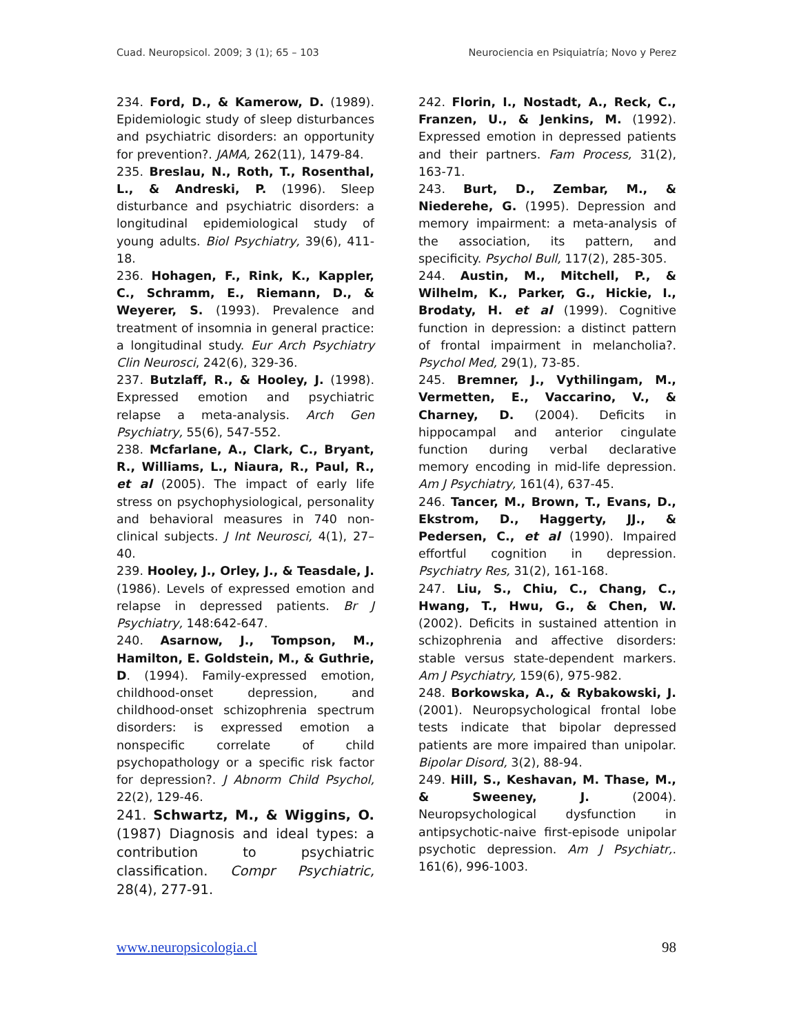Cuad. Neuropsicol. 2009; 3 (1); 65 – 103 Neurociencia en Psiquiatría; Novo y Perez
234. Ford, D., & Kamerow, D. (1989). Epidemiologic study of sleep disturbances and psychiatric disorders: an opportunity for prevention?. JAMA, 262(11), 1479-84.
235. Breslau, N., Roth, T., Rosenthal, L., & Andreski, P. (1996). Sleep disturbance and psychiatric disorders: a longitudinal epidemiological study of young adults. Biol Psychiatry, 39(6), 411-18.
236. Hohagen, F., Rink, K., Kappler, C., Schramm, E., Riemann, D., & Weyerer, S. (1993). Prevalence and treatment of insomnia in general practice: a longitudinal study. Eur Arch Psychiatry Clin Neurosci, 242(6), 329-36.
237. Butzlaff, R., & Hooley, J. (1998). Expressed emotion and psychiatric relapse a meta-analysis. Arch Gen Psychiatry, 55(6), 547-552.
238. Mcfarlane, A., Clark, C., Bryant, R., Williams, L., Niaura, R., Paul, R., et al (2005). The impact of early life stress on psychophysiological, personality and behavioral measures in 740 non-clinical subjects. J Int Neurosci, 4(1), 27–40.
239. Hooley, J., Orley, J., & Teasdale, J. (1986). Levels of expressed emotion and relapse in depressed patients. Br J Psychiatry, 148:642-647.
240. Asarnow, J., Tompson, M., Hamilton, E. Goldstein, M., & Guthrie, D. (1994). Family-expressed emotion, childhood-onset depression, and childhood-onset schizophrenia spectrum disorders: is expressed emotion a nonspecific correlate of child psychopathology or a specific risk factor for depression?. J Abnorm Child Psychol, 22(2), 129-46.
241. Schwartz, M., & Wiggins, O. (1987) Diagnosis and ideal types: a contribution to psychiatric classification. Compr Psychiatric, 28(4), 277-91.
242. Florin, I., Nostadt, A., Reck, C., Franzen, U., & Jenkins, M. (1992). Expressed emotion in depressed patients and their partners. Fam Process, 31(2), 163-71.
243. Burt, D., Zembar, M., & Niederehe, G. (1995). Depression and memory impairment: a meta-analysis of the association, its pattern, and specificity. Psychol Bull, 117(2), 285-305.
244. Austin, M., Mitchell, P., & Wilhelm, K., Parker, G., Hickie, I., Brodaty, H. et al (1999). Cognitive function in depression: a distinct pattern of frontal impairment in melancholia?. Psychol Med, 29(1), 73-85.
245. Bremner, J., Vythilingam, M., Vermetten, E., Vaccarino, V., & Charney, D. (2004). Deficits in hippocampal and anterior cingulate function during verbal declarative memory encoding in mid-life depression. Am J Psychiatry, 161(4), 637-45.
246. Tancer, M., Brown, T., Evans, D., Ekstrom, D., Haggerty, JJ., & Pedersen, C., et al (1990). Impaired effortful cognition in depression. Psychiatry Res, 31(2), 161-168.
247. Liu, S., Chiu, C., Chang, C., Hwang, T., Hwu, G., & Chen, W. (2002). Deficits in sustained attention in schizophrenia and affective disorders: stable versus state-dependent markers. Am J Psychiatry, 159(6), 975-982.
248. Borkowska, A., & Rybakowski, J. (2001). Neuropsychological frontal lobe tests indicate that bipolar depressed patients are more impaired than unipolar. Bipolar Disord, 3(2), 88-94.
249. Hill, S., Keshavan, M. Thase, M., & Sweeney, J. (2004). Neuropsychological dysfunction in antipsychotic-naive first-episode unipolar psychotic depression. Am J Psychiatr,. 161(6), 996-1003.
www.neuropsicologia.cl 98